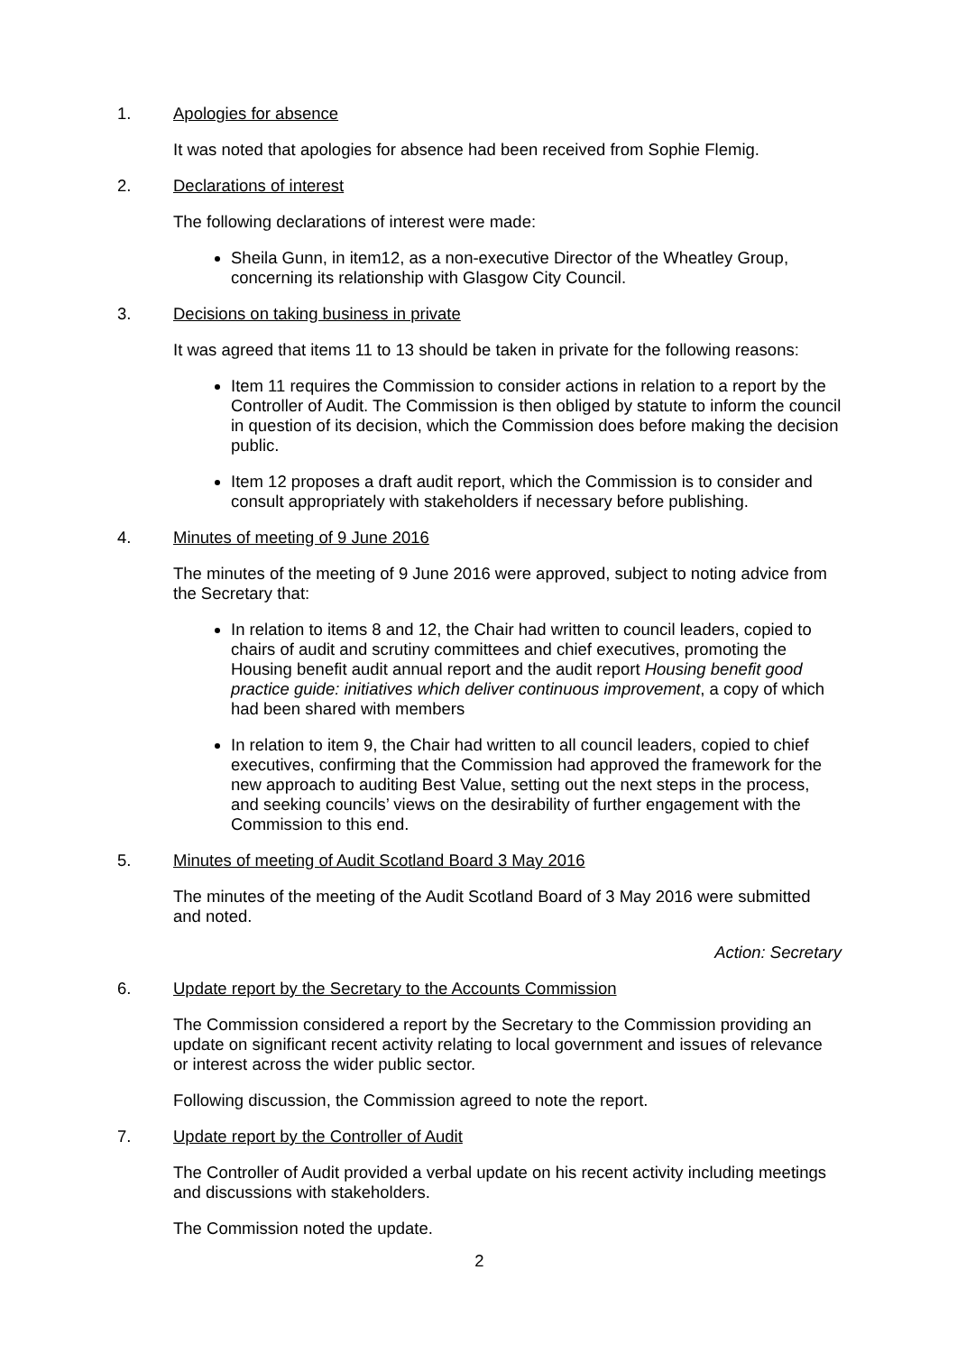1. Apologies for absence
It was noted that apologies for absence had been received from Sophie Flemig.
2. Declarations of interest
The following declarations of interest were made:
Sheila Gunn, in item12, as a non-executive Director of the Wheatley Group, concerning its relationship with Glasgow City Council.
3. Decisions on taking business in private
It was agreed that items 11 to 13 should be taken in private for the following reasons:
Item 11 requires the Commission to consider actions in relation to a report by the Controller of Audit. The Commission is then obliged by statute to inform the council in question of its decision, which the Commission does before making the decision public.
Item 12 proposes a draft audit report, which the Commission is to consider and consult appropriately with stakeholders if necessary before publishing.
4. Minutes of meeting of 9 June 2016
The minutes of the meeting of 9 June 2016 were approved, subject to noting advice from the Secretary that:
In relation to items 8 and 12, the Chair had written to council leaders, copied to chairs of audit and scrutiny committees and chief executives, promoting the Housing benefit audit annual report and the audit report Housing benefit good practice guide: initiatives which deliver continuous improvement, a copy of which had been shared with members
In relation to item 9, the Chair had written to all council leaders, copied to chief executives, confirming that the Commission had approved the framework for the new approach to auditing Best Value, setting out the next steps in the process, and seeking councils’ views on the desirability of further engagement with the Commission to this end.
5. Minutes of meeting of Audit Scotland Board 3 May 2016
The minutes of the meeting of the Audit Scotland Board of 3 May 2016 were submitted and noted.
Action: Secretary
6. Update report by the Secretary to the Accounts Commission
The Commission considered a report by the Secretary to the Commission providing an update on significant recent activity relating to local government and issues of relevance or interest across the wider public sector.
Following discussion, the Commission agreed to note the report.
7. Update report by the Controller of Audit
The Controller of Audit provided a verbal update on his recent activity including meetings and discussions with stakeholders.
The Commission noted the update.
2